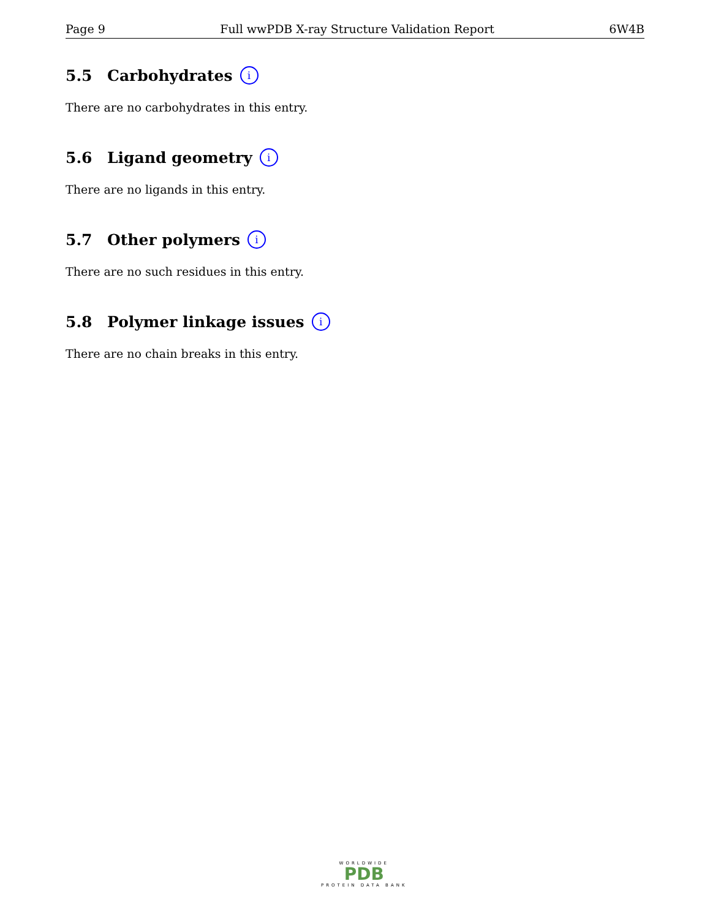Page 9 Full wwPDB X-ray Structure Validation Report 6W4B
5.5 Carbohydrates i
There are no carbohydrates in this entry.
5.6 Ligand geometry i
There are no ligands in this entry.
5.7 Other polymers i
There are no such residues in this entry.
5.8 Polymer linkage issues i
There are no chain breaks in this entry.
WORLDWIDE
PDB
PROTEIN DATA BANK